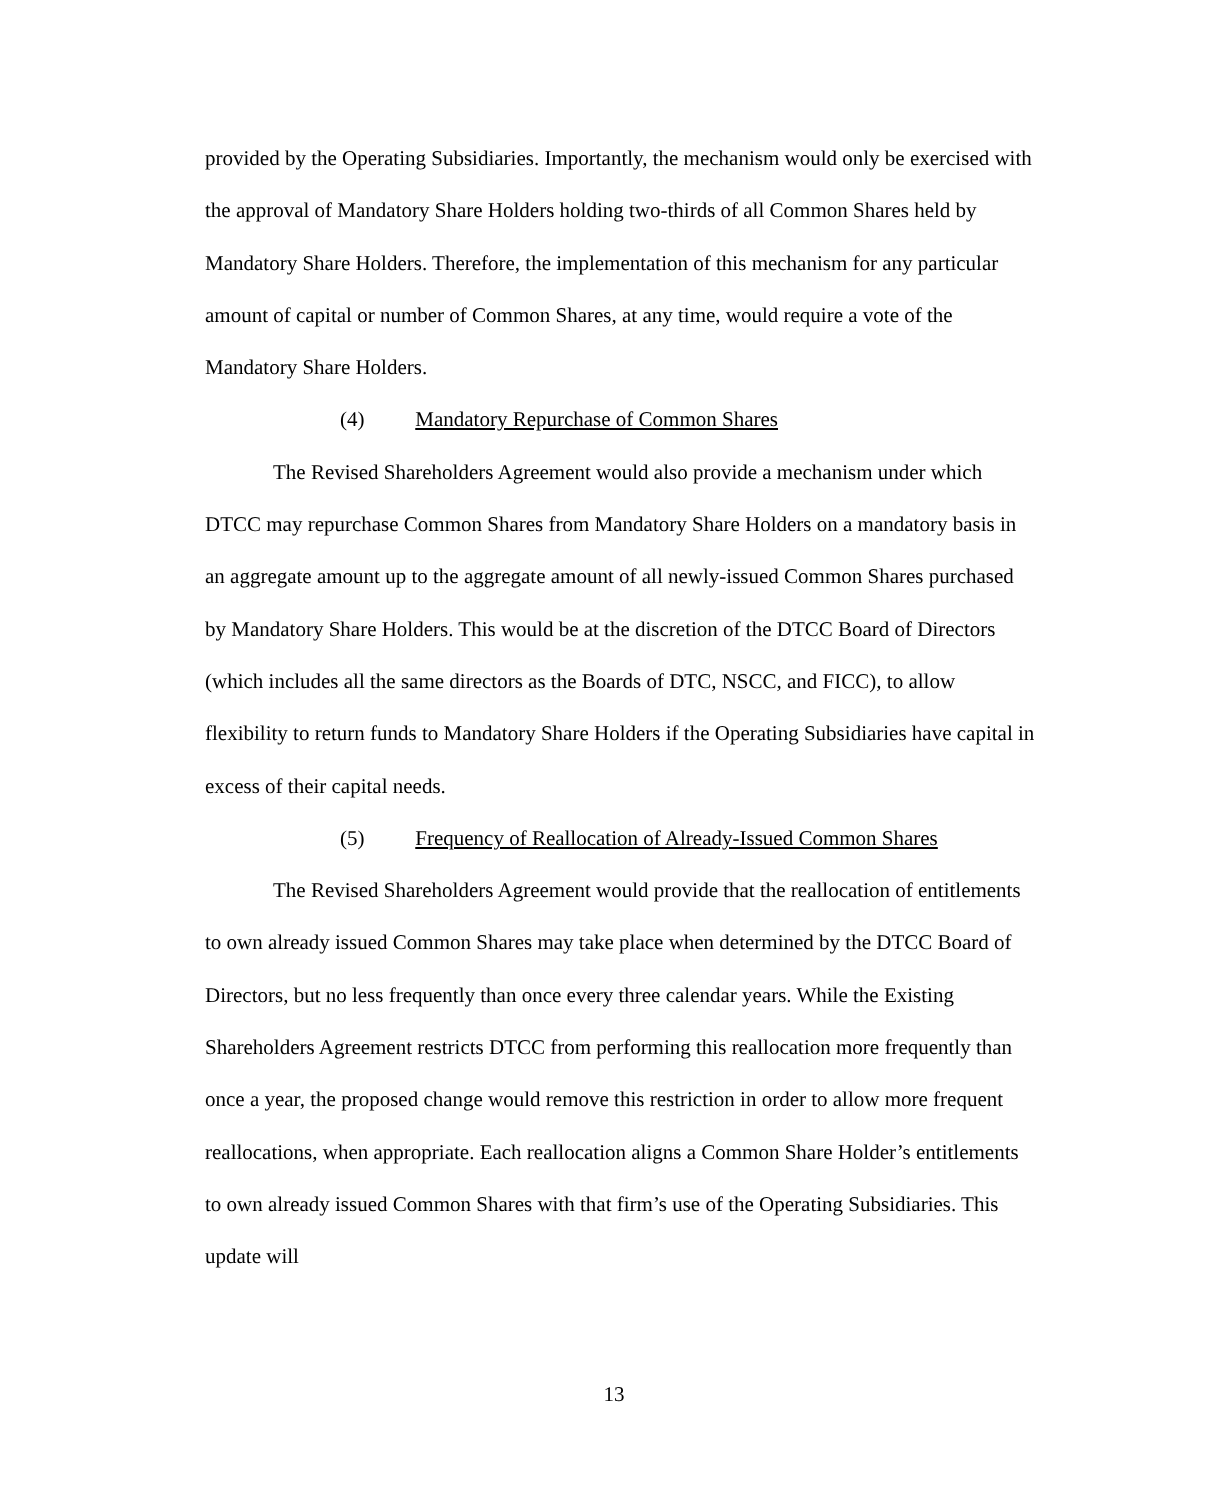provided by the Operating Subsidiaries. Importantly, the mechanism would only be exercised with the approval of Mandatory Share Holders holding two-thirds of all Common Shares held by Mandatory Share Holders. Therefore, the implementation of this mechanism for any particular amount of capital or number of Common Shares, at any time, would require a vote of the Mandatory Share Holders.
(4) Mandatory Repurchase of Common Shares
The Revised Shareholders Agreement would also provide a mechanism under which DTCC may repurchase Common Shares from Mandatory Share Holders on a mandatory basis in an aggregate amount up to the aggregate amount of all newly-issued Common Shares purchased by Mandatory Share Holders. This would be at the discretion of the DTCC Board of Directors (which includes all the same directors as the Boards of DTC, NSCC, and FICC), to allow flexibility to return funds to Mandatory Share Holders if the Operating Subsidiaries have capital in excess of their capital needs.
(5) Frequency of Reallocation of Already-Issued Common Shares
The Revised Shareholders Agreement would provide that the reallocation of entitlements to own already issued Common Shares may take place when determined by the DTCC Board of Directors, but no less frequently than once every three calendar years. While the Existing Shareholders Agreement restricts DTCC from performing this reallocation more frequently than once a year, the proposed change would remove this restriction in order to allow more frequent reallocations, when appropriate. Each reallocation aligns a Common Share Holder’s entitlements to own already issued Common Shares with that firm’s use of the Operating Subsidiaries. This update will
13